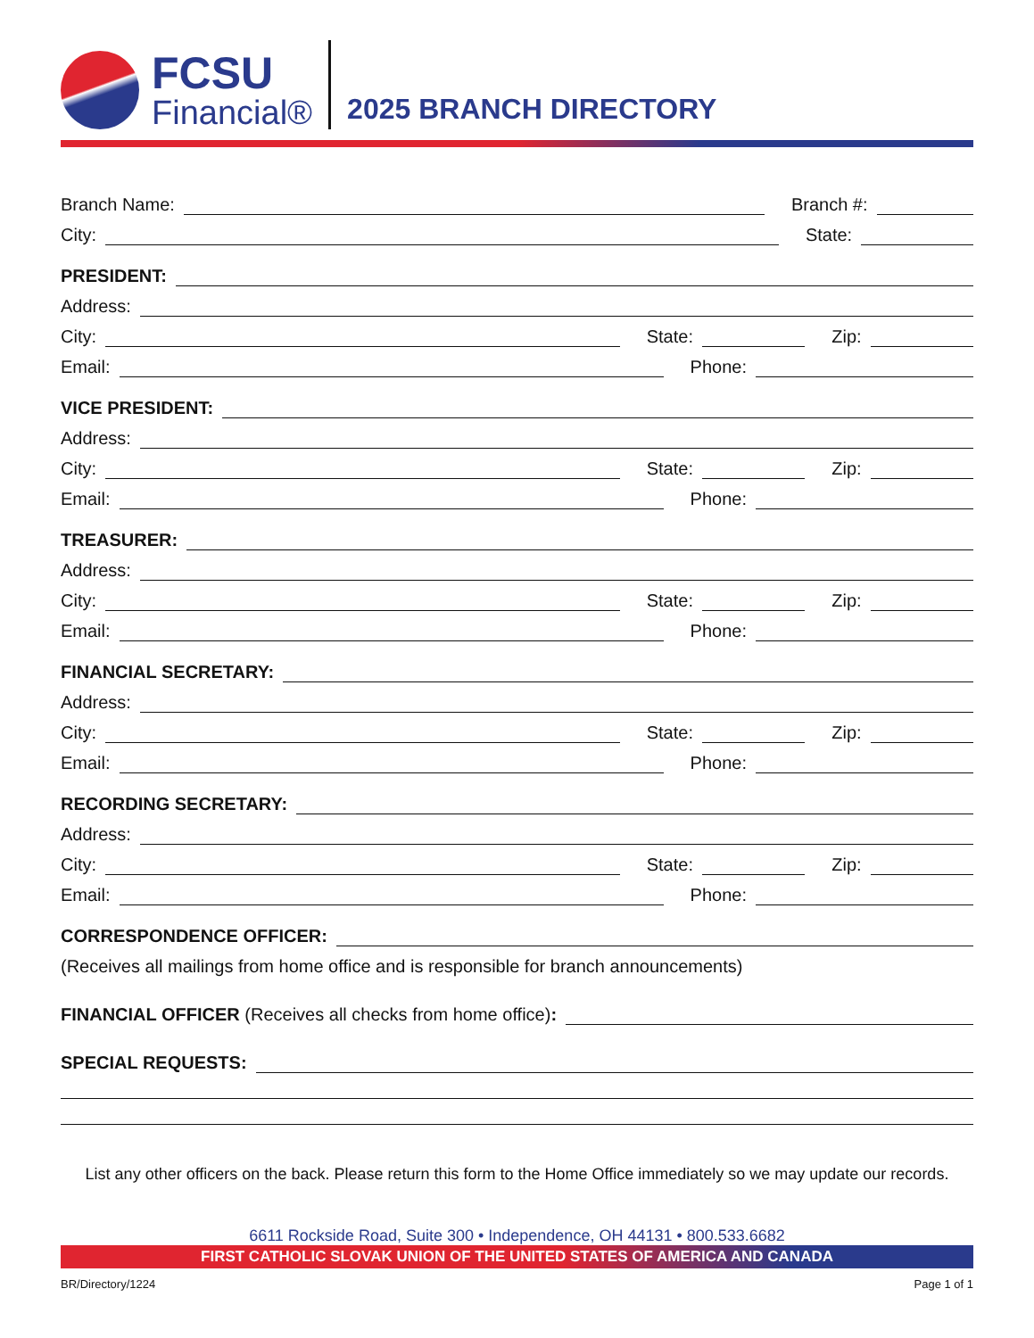FCSU
Financial®
2025 BRANCH DIRECTORY
Branch Name: Branch #:
City: State:
PRESIDENT:
Address:
City: State: Zip:
Email: Phone:
VICE PRESIDENT:
Address:
City: State: Zip:
Email: Phone:
TREASURER:
Address:
City: State: Zip:
Email: Phone:
FINANCIAL SECRETARY:
Address:
City: State: Zip:
Email: Phone:
RECORDING SECRETARY:
Address:
City: State: Zip:
Email: Phone:
CORRESPONDENCE OFFICER:
(Receives all mailings from home office and is responsible for branch announcements)
FINANCIAL OFFICER (Receives all checks from home office):
SPECIAL REQUESTS:
List any other officers on the back. Please return this form to the Home Office immediately so we may update our records.
6611 Rockside Road, Suite 300 • Independence, OH 44131 • 800.533.6682
FIRST CATHOLIC SLOVAK UNION OF THE UNITED STATES OF AMERICA AND CANADA
BR/Directory/1224 Page 1 of 1